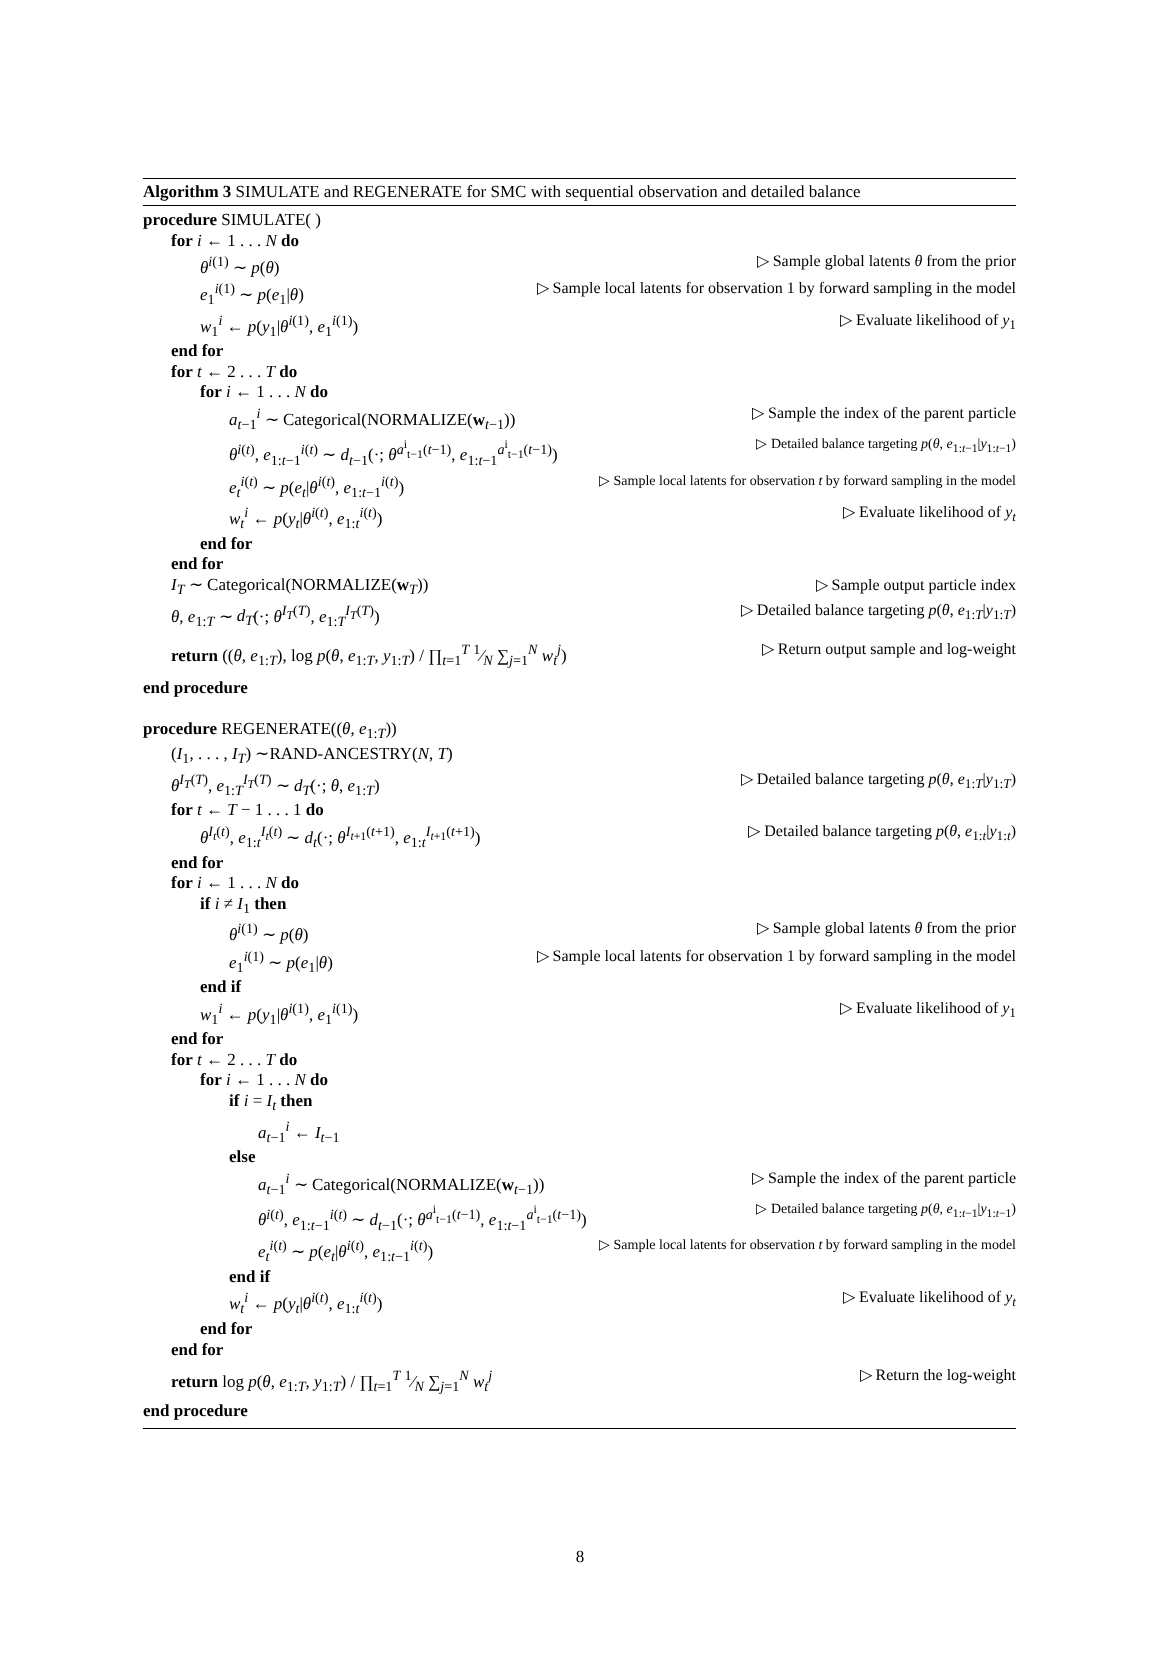Algorithm 3 SIMULATE and REGENERATE for SMC with sequential observation and detailed balance
procedure SIMULATE( )
for i ← 1 . . . N do
θ<sup>i(1)</sup> ∼ p(θ) ▷ Sample global latents θ from the prior
e<sub>1</sub><sup>i(1)</sup> ∼ p(e<sub>1</sub>|θ) ▷ Sample local latents for observation 1 by forward sampling in the model
w<sub>1</sub><sup>i</sup> ← p(y<sub>1</sub>|θ<sup>i(1)</sup>, e<sub>1</sub><sup>i(1)</sup>) ▷ Evaluate likelihood of y<sub>1</sub>
end for
for t ← 2 . . . T do
for i ← 1 . . . N do
a<sub>t−1</sub><sup>i</sup> ∼ Categorical(NORMALIZE(w<sub>t−1</sub>)) ▷ Sample the index of the parent particle
θ<sup>i(t)</sup>, e<sub>1:t−1</sub><sup>i(t)</sup> ∼ d<sub>t−1</sub>(·; θ<sup>a<sup>i</sup><sub>t−1</sub>(t−1)</sup>, e<sub>1:t−1</sub><sup>a<sup>i</sup><sub>t−1</sub>(t−1)</sup>) ▷ Detailed balance targeting p(θ, e<sub>1:t−1</sub>|y<sub>1:t−1</sub>)
e<sub>t</sub><sup>i(t)</sup> ∼ p(e<sub>t</sub>|θ<sup>i(t)</sup>, e<sub>1:t−1</sub><sup>i(t)</sup>) ▷ Sample local latents for observation t by forward sampling in the model
w<sub>t</sub><sup>i</sup> ← p(y<sub>t</sub>|θ<sup>i(t)</sup>, e<sub>1:t</sub><sup>i(t)</sup>) ▷ Evaluate likelihood of y<sub>t</sub>
end for
end for
I<sub>T</sub> ∼ Categorical(NORMALIZE(w<sub>T</sub>)) ▷ Sample output particle index
θ, e<sub>1:T</sub> ∼ d<sub>T</sub>(·; θ<sup>I<sub>T</sub>(T)</sup>, e<sub>1:T</sub><sup>I<sub>T</sub>(T)</sup>) ▷ Detailed balance targeting p(θ, e<sub>1:T</sub>|y<sub>1:T</sub>)
return ((θ, e<sub>1:T</sub>), log p(θ, e<sub>1:T</sub>, y<sub>1:T</sub>) / ∏<sub>t=1</sub><sup>T</sup> 1⁄N ∑<sub>j=1</sub><sup>N</sup> w<sub>t</sub><sup>j</sup>) ▷ Return output sample and log-weight
end procedure
procedure REGENERATE((θ, e<sub>1:T</sub>))
(I<sub>1</sub>, . . . , I<sub>T</sub>) ∼RAND-ANCESTRY(N, T)
θ<sup>I<sub>T</sub>(T)</sup>, e<sub>1:T</sub><sup>I<sub>T</sub>(T)</sup> ∼ d<sub>T</sub>(·; θ, e<sub>1:T</sub>) ▷ Detailed balance targeting p(θ, e<sub>1:T</sub>|y<sub>1:T</sub>)
for t ← T − 1 . . . 1 do
θ<sup>I<sub>t</sub>(t)</sup>, e<sub>1:t</sub><sup>I<sub>t</sub>(t)</sup> ∼ d<sub>t</sub>(·; θ<sup>I<sub>t+1</sub>(t+1)</sup>, e<sub>1:t</sub><sup>I<sub>t+1</sub>(t+1)</sup>) ▷ Detailed balance targeting p(θ, e<sub>1:t</sub>|y<sub>1:t</sub>)
end for
for i ← 1 . . . N do
if i ≠ I<sub>1</sub> then
θ<sup>i(1)</sup> ∼ p(θ) ▷ Sample global latents θ from the prior
e<sub>1</sub><sup>i(1)</sup> ∼ p(e<sub>1</sub>|θ) ▷ Sample local latents for observation 1 by forward sampling in the model
end if
w<sub>1</sub><sup>i</sup> ← p(y<sub>1</sub>|θ<sup>i(1)</sup>, e<sub>1</sub><sup>i(1)</sup>) ▷ Evaluate likelihood of y<sub>1</sub>
end for
for t ← 2 . . . T do
for i ← 1 . . . N do
if i = I<sub>t</sub> then
a<sub>t−1</sub><sup>i</sup> ← I<sub>t−1</sub>
else
a<sub>t−1</sub><sup>i</sup> ∼ Categorical(NORMALIZE(w<sub>t−1</sub>)) ▷ Sample the index of the parent particle
θ<sup>i(t)</sup>, e<sub>1:t−1</sub><sup>i(t)</sup> ∼ d<sub>t−1</sub>(·; θ<sup>a<sup>i</sup><sub>t−1</sub>(t−1)</sup>, e<sub>1:t−1</sub><sup>a<sup>i</sup><sub>t−1</sub>(t−1)</sup>) ▷ Detailed balance targeting p(θ, e<sub>1:t−1</sub>|y<sub>1:t−1</sub>)
e<sub>t</sub><sup>i(t)</sup> ∼ p(e<sub>t</sub>|θ<sup>i(t)</sup>, e<sub>1:t−1</sub><sup>i(t)</sup>) ▷ Sample local latents for observation t by forward sampling in the model
end if
w<sub>t</sub><sup>i</sup> ← p(y<sub>t</sub>|θ<sup>i(t)</sup>, e<sub>1:t</sub><sup>i(t)</sup>) ▷ Evaluate likelihood of y<sub>t</sub>
end for
end for
return log p(θ, e<sub>1:T</sub>, y<sub>1:T</sub>) / ∏<sub>t=1</sub><sup>T</sup> 1⁄N ∑<sub>j=1</sub><sup>N</sup> w<sub>t</sub><sup>j</sup> ▷ Return the log-weight
end procedure
8